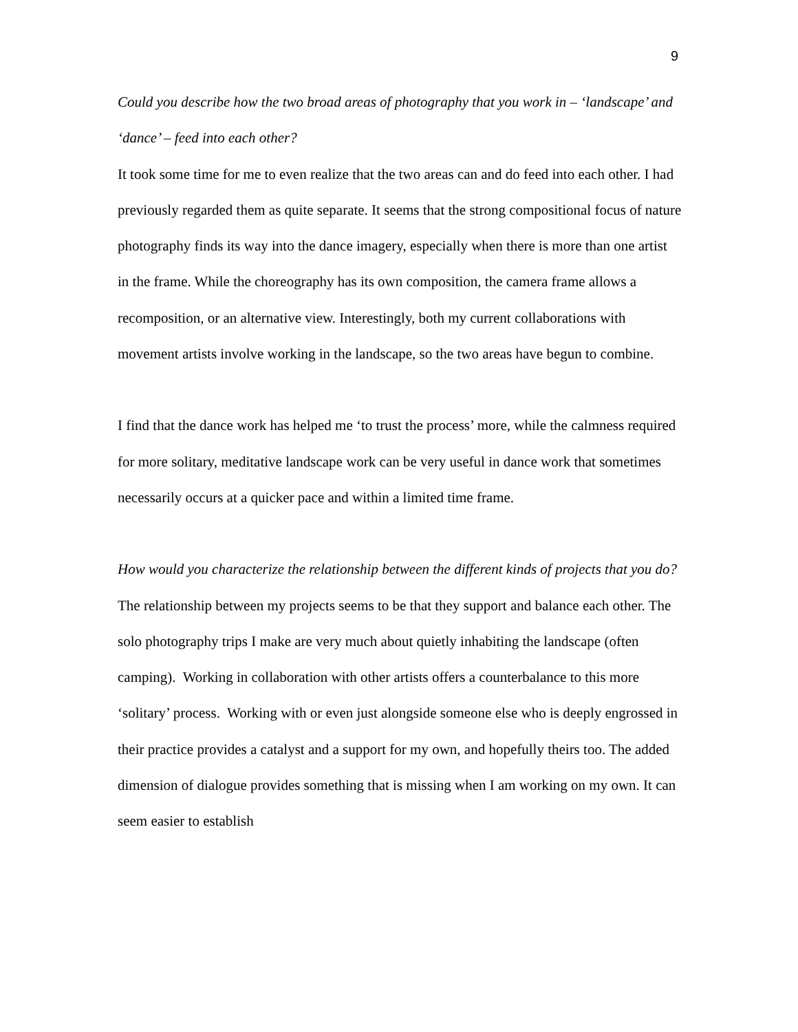9
Could you describe how the two broad areas of photography that you work in – ‘landscape’ and ‘dance’ – feed into each other?
It took some time for me to even realize that the two areas can and do feed into each other. I had previously regarded them as quite separate. It seems that the strong compositional focus of nature photography finds its way into the dance imagery, especially when there is more than one artist in the frame. While the choreography has its own composition, the camera frame allows a recomposition, or an alternative view. Interestingly, both my current collaborations with movement artists involve working in the landscape, so the two areas have begun to combine.
I find that the dance work has helped me ‘to trust the process’ more, while the calmness required for more solitary, meditative landscape work can be very useful in dance work that sometimes necessarily occurs at a quicker pace and within a limited time frame.
How would you characterize the relationship between the different kinds of projects that you do?
The relationship between my projects seems to be that they support and balance each other. The solo photography trips I make are very much about quietly inhabiting the landscape (often camping). Working in collaboration with other artists offers a counterbalance to this more ‘solitary’ process. Working with or even just alongside someone else who is deeply engrossed in their practice provides a catalyst and a support for my own, and hopefully theirs too. The added dimension of dialogue provides something that is missing when I am working on my own. It can seem easier to establish